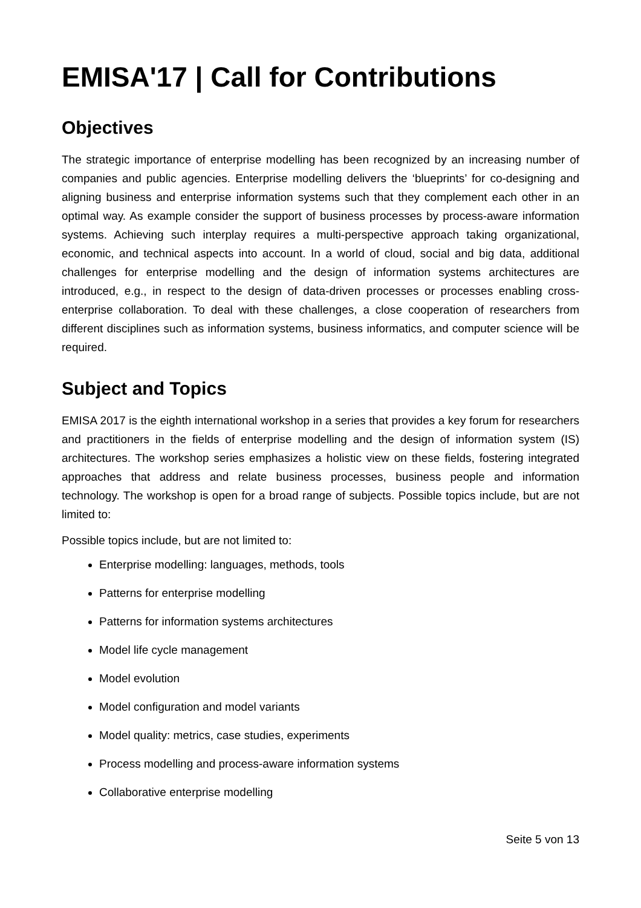EMISA'17 | Call for Contributions
Objectives
The strategic importance of enterprise modelling has been recognized by an increasing number of companies and public agencies. Enterprise modelling delivers the ‘blueprints’ for co-designing and aligning business and enterprise information systems such that they complement each other in an optimal way. As example consider the support of business processes by process-aware information systems. Achieving such interplay requires a multi-perspective approach taking organizational, economic, and technical aspects into account. In a world of cloud, social and big data, additional challenges for enterprise modelling and the design of information systems architectures are introduced, e.g., in respect to the design of data-driven processes or processes enabling cross-enterprise collaboration. To deal with these challenges, a close cooperation of researchers from different disciplines such as information systems, business informatics, and computer science will be required.
Subject and Topics
EMISA 2017 is the eighth international workshop in a series that provides a key forum for researchers and practitioners in the fields of enterprise modelling and the design of information system (IS) architectures. The workshop series emphasizes a holistic view on these fields, fostering integrated approaches that address and relate business processes, business people and information technology. The workshop is open for a broad range of subjects. Possible topics include, but are not limited to:
Possible topics include, but are not limited to:
Enterprise modelling: languages, methods, tools
Patterns for enterprise modelling
Patterns for information systems architectures
Model life cycle management
Model evolution
Model configuration and model variants
Model quality: metrics, case studies, experiments
Process modelling and process-aware information systems
Collaborative enterprise modelling
Seite 5 von 13